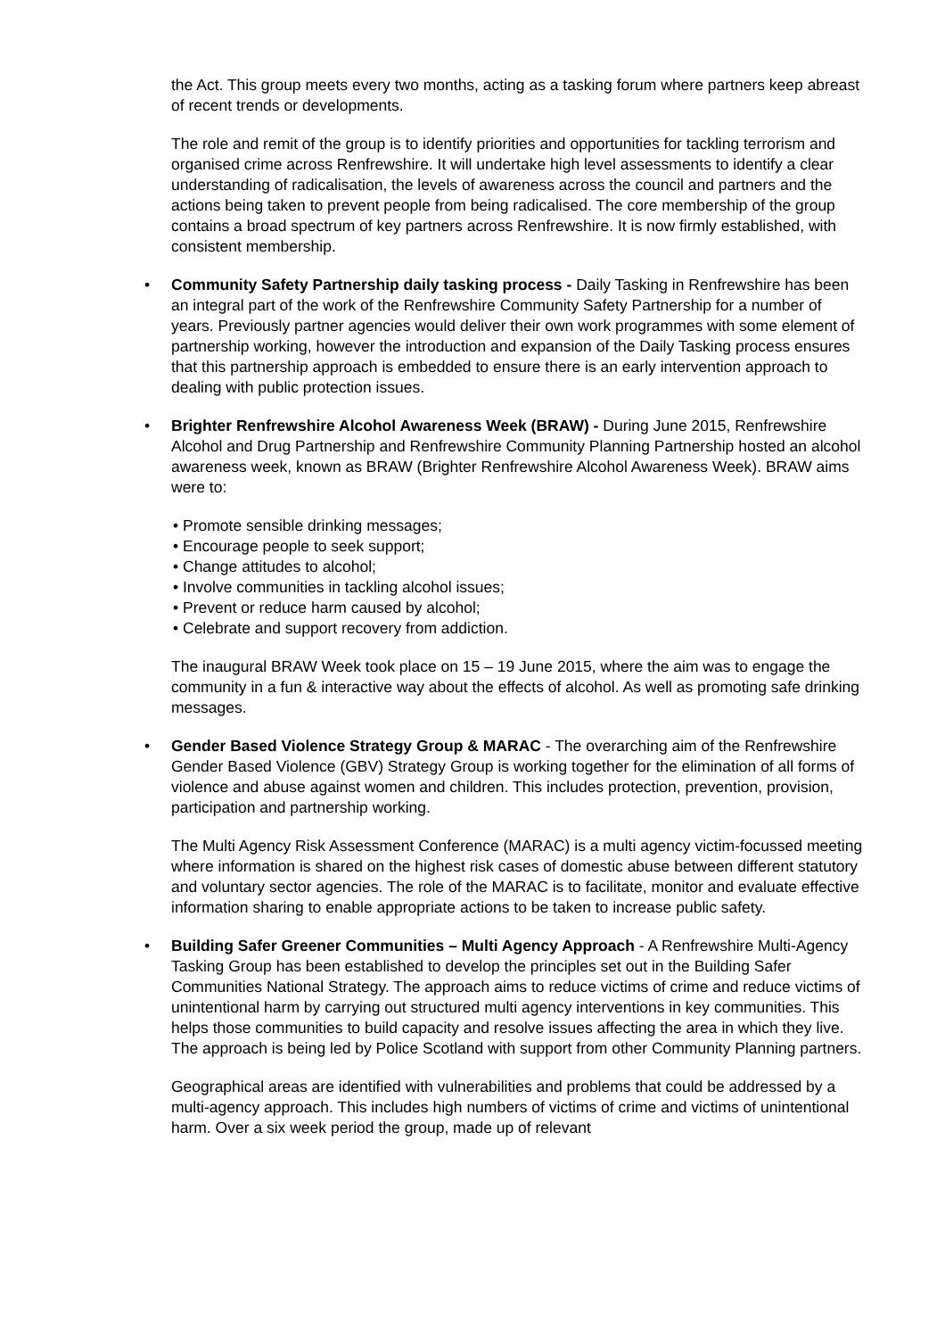the Act. This group meets every two months, acting as a tasking forum where partners keep abreast of recent trends or developments.
The role and remit of the group is to identify priorities and opportunities for tackling terrorism and organised crime across Renfrewshire. It will undertake high level assessments to identify a clear understanding of radicalisation, the levels of awareness across the council and partners and the actions being taken to prevent people from being radicalised. The core membership of the group contains a broad spectrum of key partners across Renfrewshire. It is now firmly established, with consistent membership.
• Community Safety Partnership daily tasking process - Daily Tasking in Renfrewshire has been an integral part of the work of the Renfrewshire Community Safety Partnership for a number of years. Previously partner agencies would deliver their own work programmes with some element of partnership working, however the introduction and expansion of the Daily Tasking process ensures that this partnership approach is embedded to ensure there is an early intervention approach to dealing with public protection issues.
• Brighter Renfrewshire Alcohol Awareness Week (BRAW) - During June 2015, Renfrewshire Alcohol and Drug Partnership and Renfrewshire Community Planning Partnership hosted an alcohol awareness week, known as BRAW (Brighter Renfrewshire Alcohol Awareness Week). BRAW aims were to:
• Promote sensible drinking messages;
• Encourage people to seek support;
• Change attitudes to alcohol;
• Involve communities in tackling alcohol issues;
• Prevent or reduce harm caused by alcohol;
• Celebrate and support recovery from addiction.
The inaugural BRAW Week took place on 15 – 19 June 2015, where the aim was to engage the community in a fun & interactive way about the effects of alcohol. As well as promoting safe drinking messages.
• Gender Based Violence Strategy Group & MARAC - The overarching aim of the Renfrewshire Gender Based Violence (GBV) Strategy Group is working together for the elimination of all forms of violence and abuse against women and children. This includes protection, prevention, provision, participation and partnership working.
The Multi Agency Risk Assessment Conference (MARAC) is a multi agency victim-focussed meeting where information is shared on the highest risk cases of domestic abuse between different statutory and voluntary sector agencies. The role of the MARAC is to facilitate, monitor and evaluate effective information sharing to enable appropriate actions to be taken to increase public safety.
• Building Safer Greener Communities – Multi Agency Approach - A Renfrewshire Multi-Agency Tasking Group has been established to develop the principles set out in the Building Safer Communities National Strategy. The approach aims to reduce victims of crime and reduce victims of unintentional harm by carrying out structured multi agency interventions in key communities. This helps those communities to build capacity and resolve issues affecting the area in which they live. The approach is being led by Police Scotland with support from other Community Planning partners.
Geographical areas are identified with vulnerabilities and problems that could be addressed by a multi-agency approach. This includes high numbers of victims of crime and victims of unintentional harm. Over a six week period the group, made up of relevant